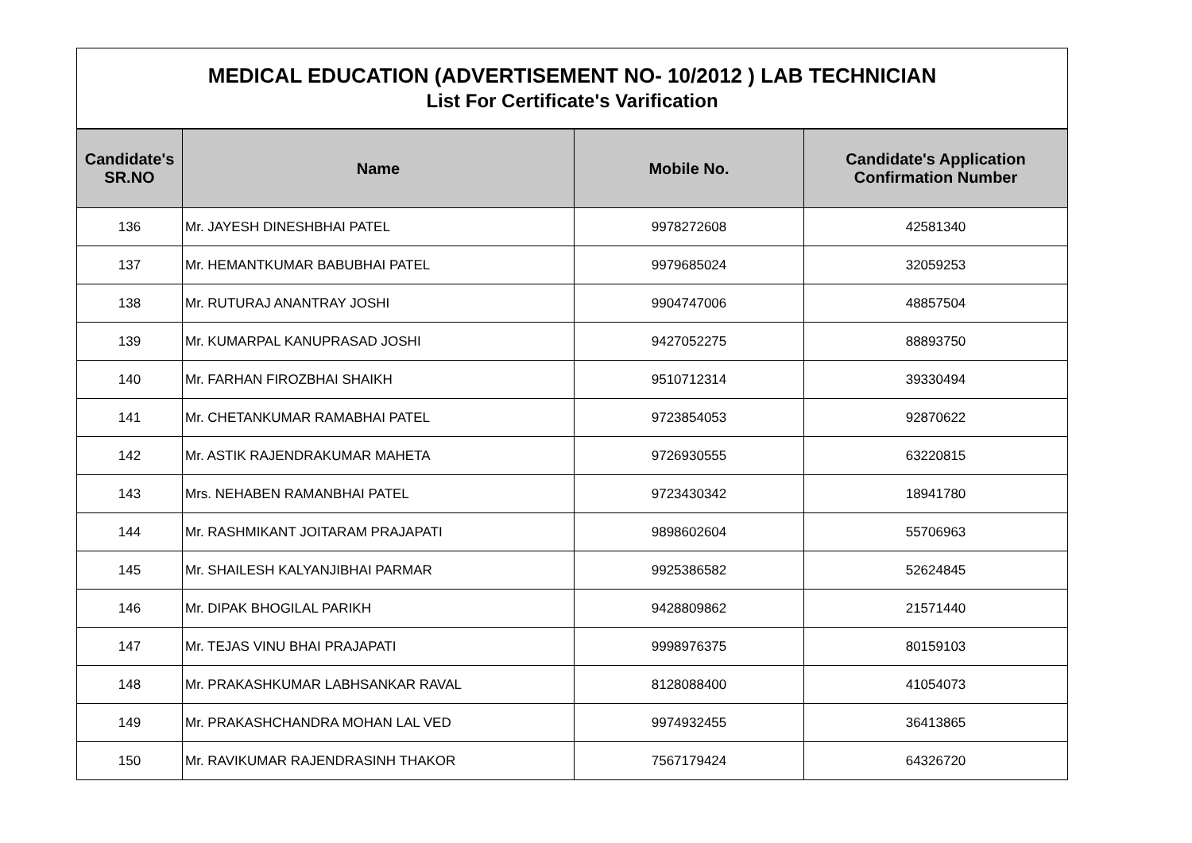| MEDICAL EDUCATION (ADVERTISEMENT NO- 10/2012 ) LAB TECHNICIAN List For Certificate's Varification | | | |
| Candidate's SR.NO | Name | Mobile No. | Candidate's Application Confirmation Number |
| 136 | Mr. JAYESH DINESHBHAI PATEL | 9978272608 | 42581340 |
| 137 | Mr. HEMANTKUMAR BABUBHAI PATEL | 9979685024 | 32059253 |
| 138 | Mr. RUTURAJ ANANTRAY JOSHI | 9904747006 | 48857504 |
| 139 | Mr. KUMARPAL KANUPRASAD JOSHI | 9427052275 | 88893750 |
| 140 | Mr. FARHAN FIROZBHAI SHAIKH | 9510712314 | 39330494 |
| 141 | Mr. CHETANKUMAR RAMABHAI PATEL | 9723854053 | 92870622 |
| 142 | Mr. ASTIK RAJENDRAKUMAR MAHETA | 9726930555 | 63220815 |
| 143 | Mrs. NEHABEN RAMANBHAI PATEL | 9723430342 | 18941780 |
| 144 | Mr. RASHMIKANT JOITARAM PRAJAPATI | 9898602604 | 55706963 |
| 145 | Mr. SHAILESH KALYANJIBHAI PARMAR | 9925386582 | 52624845 |
| 146 | Mr. DIPAK BHOGILAL PARIKH | 9428809862 | 21571440 |
| 147 | Mr. TEJAS VINU BHAI PRAJAPATI | 9998976375 | 80159103 |
| 148 | Mr. PRAKASHKUMAR LABHSANKAR RAVAL | 8128088400 | 41054073 |
| 149 | Mr. PRAKASHCHANDRA MOHAN LAL VED | 9974932455 | 36413865 |
| 150 | Mr. RAVIKUMAR RAJENDRASINH THAKOR | 7567179424 | 64326720 |